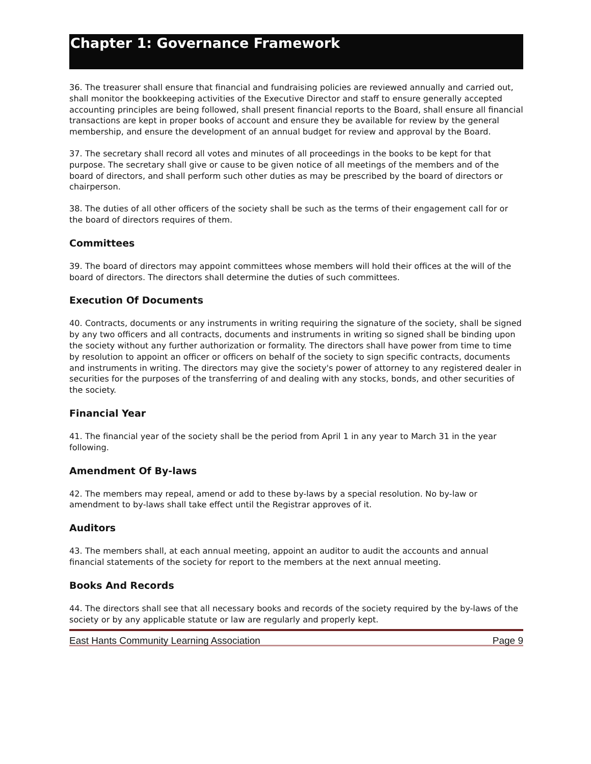Chapter 1: Governance Framework
36. The treasurer shall ensure that financial and fundraising policies are reviewed annually and carried out, shall monitor the bookkeeping activities of the Executive Director and staff to ensure generally accepted accounting principles are being followed, shall present financial reports to the Board, shall ensure all financial transactions are kept in proper books of account and ensure they be available for review by the general membership, and ensure the development of an annual budget for review and approval by the Board.
37. The secretary shall record all votes and minutes of all proceedings in the books to be kept for that purpose. The secretary shall give or cause to be given notice of all meetings of the members and of the board of directors, and shall perform such other duties as may be prescribed by the board of directors or chairperson.
38. The duties of all other officers of the society shall be such as the terms of their engagement call for or the board of directors requires of them.
Committees
39. The board of directors may appoint committees whose members will hold their offices at the will of the board of directors. The directors shall determine the duties of such committees.
Execution Of Documents
40. Contracts, documents or any instruments in writing requiring the signature of the society, shall be signed by any two officers and all contracts, documents and instruments in writing so signed shall be binding upon the society without any further authorization or formality. The directors shall have power from time to time by resolution to appoint an officer or officers on behalf of the society to sign specific contracts, documents and instruments in writing. The directors may give the society's power of attorney to any registered dealer in securities for the purposes of the transferring of and dealing with any stocks, bonds, and other securities of the society.
Financial Year
41. The financial year of the society shall be the period from April 1 in any year to March 31 in the year following.
Amendment Of By-laws
42. The members may repeal, amend or add to these by-laws by a special resolution. No by-law or amendment to by-laws shall take effect until the Registrar approves of it.
Auditors
43. The members shall, at each annual meeting, appoint an auditor to audit the accounts and annual financial statements of the society for report to the members at the next annual meeting.
Books And Records
44. The directors shall see that all necessary books and records of the society required by the by-laws of the society or by any applicable statute or law are regularly and properly kept.
East Hants Community Learning Association Page 9